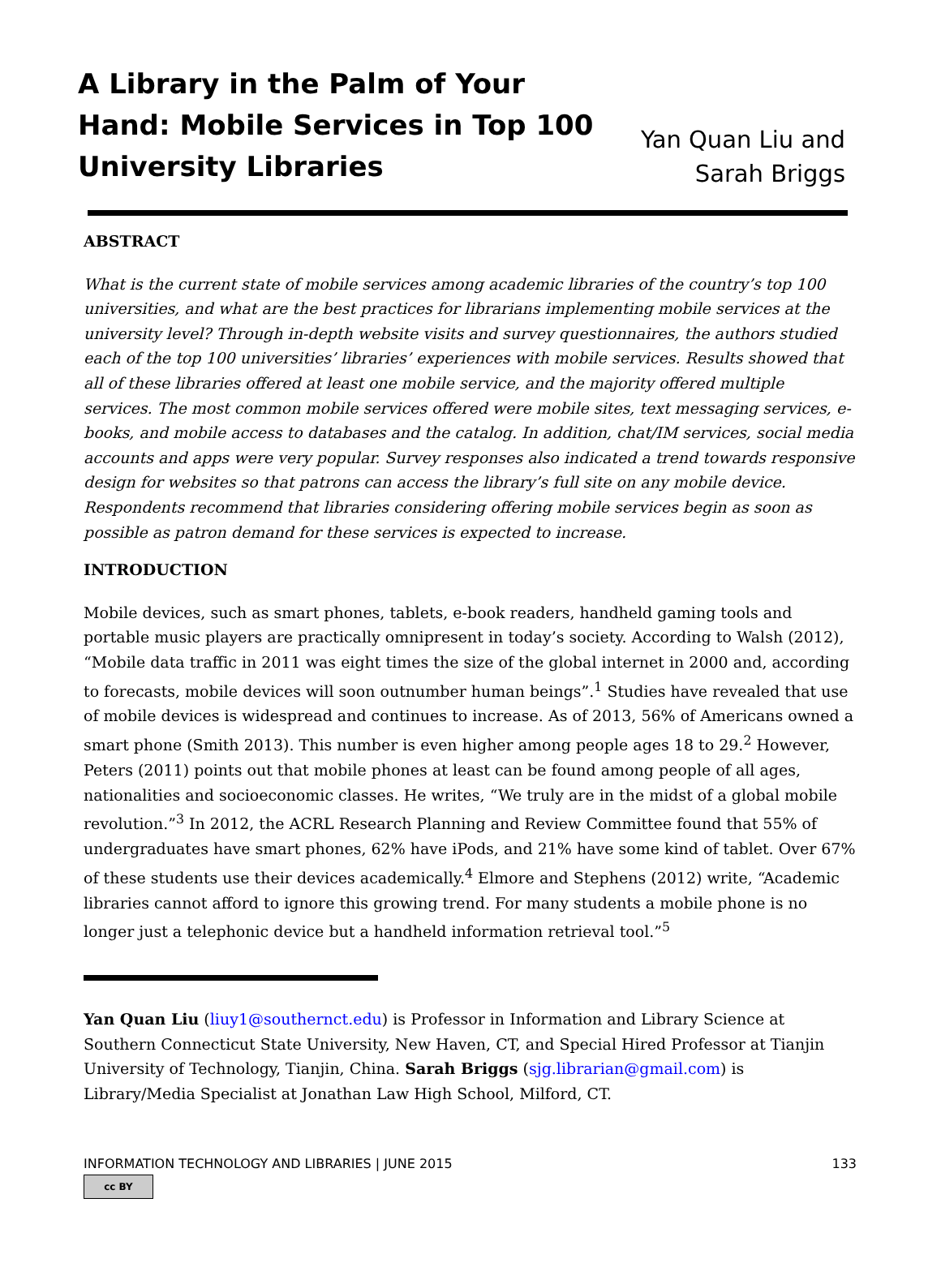A Library in the Palm of Your Hand: Mobile Services in Top 100 University Libraries
Yan Quan Liu and
Sarah Briggs
ABSTRACT
What is the current state of mobile services among academic libraries of the country’s top 100 universities, and what are the best practices for librarians implementing mobile services at the university level? Through in-depth website visits and survey questionnaires, the authors studied each of the top 100 universities’ libraries’ experiences with mobile services. Results showed that all of these libraries offered at least one mobile service, and the majority offered multiple services. The most common mobile services offered were mobile sites, text messaging services, e-books, and mobile access to databases and the catalog. In addition, chat/IM services, social media accounts and apps were very popular. Survey responses also indicated a trend towards responsive design for websites so that patrons can access the library’s full site on any mobile device. Respondents recommend that libraries considering offering mobile services begin as soon as possible as patron demand for these services is expected to increase.
INTRODUCTION
Mobile devices, such as smart phones, tablets, e-book readers, handheld gaming tools and portable music players are practically omnipresent in today’s society. According to Walsh (2012), “Mobile data traffic in 2011 was eight times the size of the global internet in 2000 and, according to forecasts, mobile devices will soon outnumber human beings”.<sup>1</sup> Studies have revealed that use of mobile devices is widespread and continues to increase. As of 2013, 56% of Americans owned a smart phone (Smith 2013). This number is even higher among people ages 18 to 29.<sup>2</sup> However, Peters (2011) points out that mobile phones at least can be found among people of all ages, nationalities and socioeconomic classes. He writes, “We truly are in the midst of a global mobile revolution.”<sup>3</sup> In 2012, the ACRL Research Planning and Review Committee found that 55% of undergraduates have smart phones, 62% have iPods, and 21% have some kind of tablet. Over 67% of these students use their devices academically.<sup>4</sup> Elmore and Stephens (2012) write, “Academic libraries cannot afford to ignore this growing trend. For many students a mobile phone is no longer just a telephonic device but a handheld information retrieval tool.”<sup>5</sup>
Yan Quan Liu (liuy1@southernct.edu) is Professor in Information and Library Science at Southern Connecticut State University, New Haven, CT, and Special Hired Professor at Tianjin University of Technology, Tianjin, China. Sarah Briggs (sjg.librarian@gmail.com) is Library/Media Specialist at Jonathan Law High School, Milford, CT.
INFORMATION TECHNOLOGY AND LIBRARIES | JUNE 2015 133
cc BY